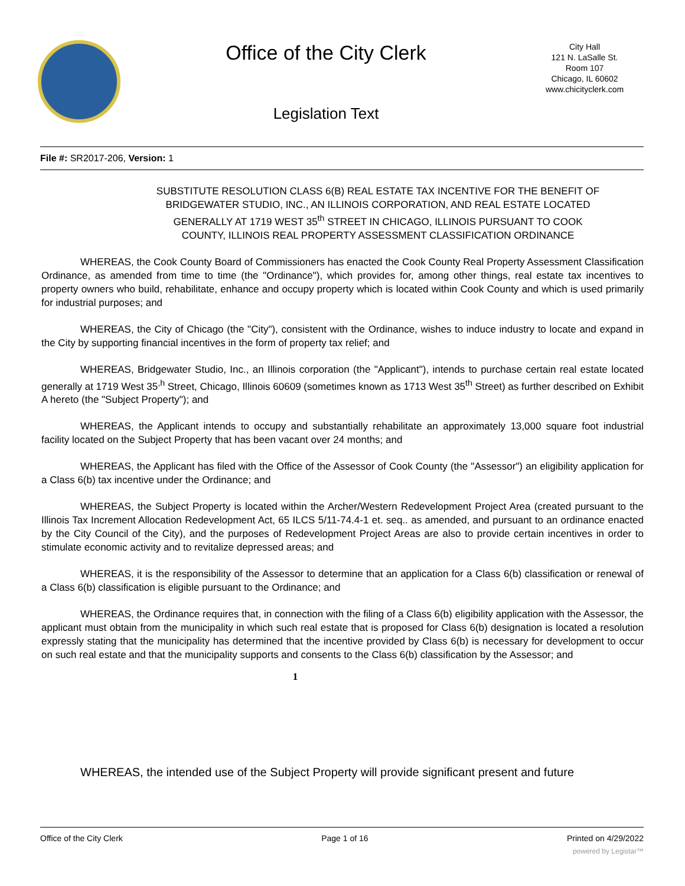Office of the City Clerk
Legislation Text
City Hall
121 N. LaSalle St.
Room 107
Chicago, IL 60602
www.chicityclerk.com
File #: SR2017-206, Version: 1
SUBSTITUTE RESOLUTION CLASS 6(B) REAL ESTATE TAX INCENTIVE FOR THE BENEFIT OF BRIDGEWATER STUDIO, INC., AN ILLINOIS CORPORATION, AND REAL ESTATE LOCATED GENERALLY AT 1719 WEST 35<sup>th</sup> STREET IN CHICAGO, ILLINOIS PURSUANT TO COOK COUNTY, ILLINOIS REAL PROPERTY ASSESSMENT CLASSIFICATION ORDINANCE
WHEREAS, the Cook County Board of Commissioners has enacted the Cook County Real Property Assessment Classification Ordinance, as amended from time to time (the "Ordinance"), which provides for, among other things, real estate tax incentives to property owners who build, rehabilitate, enhance and occupy property which is located within Cook County and which is used primarily for industrial purposes; and
WHEREAS, the City of Chicago (the "City"), consistent with the Ordinance, wishes to induce industry to locate and expand in the City by supporting financial incentives in the form of property tax relief; and
WHEREAS, Bridgewater Studio, Inc., an Illinois corporation (the "Applicant"), intends to purchase certain real estate located generally at 1719 West 35<sup>,h</sup> Street, Chicago, Illinois 60609 (sometimes known as 1713 West 35<sup>th</sup> Street) as further described on Exhibit A hereto (the "Subject Property"); and
WHEREAS, the Applicant intends to occupy and substantially rehabilitate an approximately 13,000 square foot industrial facility located on the Subject Property that has been vacant over 24 months; and
WHEREAS, the Applicant has filed with the Office of the Assessor of Cook County (the "Assessor") an eligibility application for a Class 6(b) tax incentive under the Ordinance; and
WHEREAS, the Subject Property is located within the Archer/Western Redevelopment Project Area (created pursuant to the Illinois Tax Increment Allocation Redevelopment Act, 65 ILCS 5/11-74.4-1 et. seq.. as amended, and pursuant to an ordinance enacted by the City Council of the City), and the purposes of Redevelopment Project Areas are also to provide certain incentives in order to stimulate economic activity and to revitalize depressed areas; and
WHEREAS, it is the responsibility of the Assessor to determine that an application for a Class 6(b) classification or renewal of a Class 6(b) classification is eligible pursuant to the Ordinance; and
WHEREAS, the Ordinance requires that, in connection with the filing of a Class 6(b) eligibility application with the Assessor, the applicant must obtain from the municipality in which such real estate that is proposed for Class 6(b) designation is located a resolution expressly stating that the municipality has determined that the incentive provided by Class 6(b) is necessary for development to occur on such real estate and that the municipality supports and consents to the Class 6(b) classification by the Assessor; and
1
WHEREAS, the intended use of the Subject Property will provide significant present and future
Office of the City Clerk Page 1 of 16 Printed on 4/29/2022
powered by Legistar™